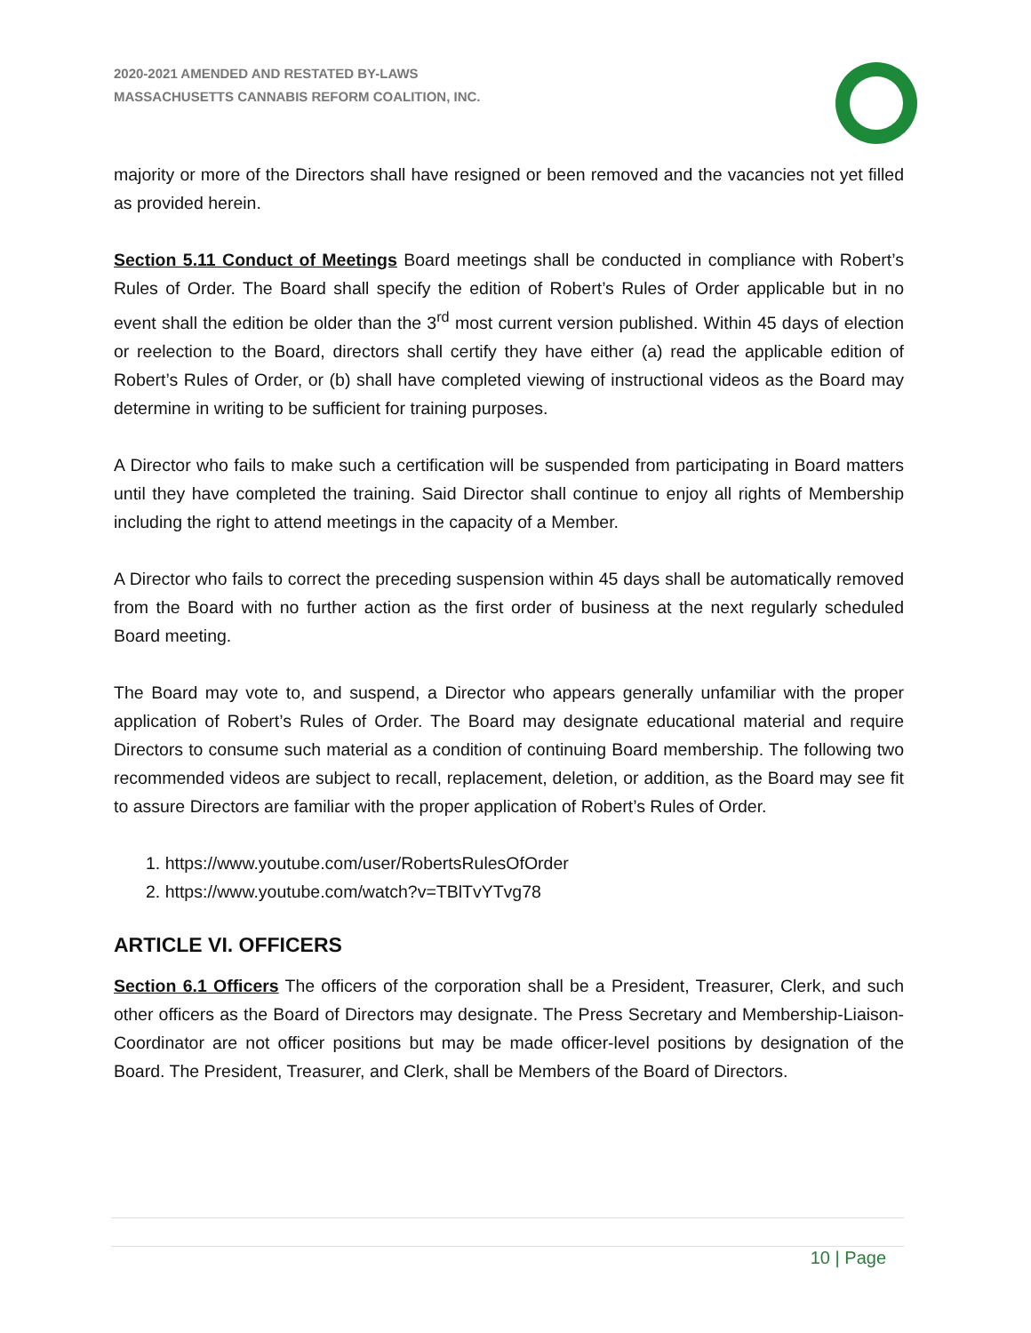2020-2021 AMENDED AND RESTATED BY-LAWS
MASSACHUSETTS CANNABIS REFORM COALITION, INC.
majority or more of the Directors shall have resigned or been removed and the vacancies not yet filled as provided herein.
Section 5.11 Conduct of Meetings Board meetings shall be conducted in compliance with Robert’s Rules of Order. The Board shall specify the edition of Robert’s Rules of Order applicable but in no event shall the edition be older than the 3<sup>rd</sup> most current version published. Within 45 days of election or reelection to the Board, directors shall certify they have either (a) read the applicable edition of Robert’s Rules of Order, or (b) shall have completed viewing of instructional videos as the Board may determine in writing to be sufficient for training purposes.
A Director who fails to make such a certification will be suspended from participating in Board matters until they have completed the training. Said Director shall continue to enjoy all rights of Membership including the right to attend meetings in the capacity of a Member.
A Director who fails to correct the preceding suspension within 45 days shall be automatically removed from the Board with no further action as the first order of business at the next regularly scheduled Board meeting.
The Board may vote to, and suspend, a Director who appears generally unfamiliar with the proper application of Robert’s Rules of Order. The Board may designate educational material and require Directors to consume such material as a condition of continuing Board membership. The following two recommended videos are subject to recall, replacement, deletion, or addition, as the Board may see fit to assure Directors are familiar with the proper application of Robert’s Rules of Order.
1. https://www.youtube.com/user/RobertsRulesOfOrder
2. https://www.youtube.com/watch?v=TBlTvYTvg78
ARTICLE VI. OFFICERS
Section 6.1 Officers The officers of the corporation shall be a President, Treasurer, Clerk, and such other officers as the Board of Directors may designate. The Press Secretary and Membership-Liaison-Coordinator are not officer positions but may be made officer-level positions by designation of the Board. The President, Treasurer, and Clerk, shall be Members of the Board of Directors.
10 | Page